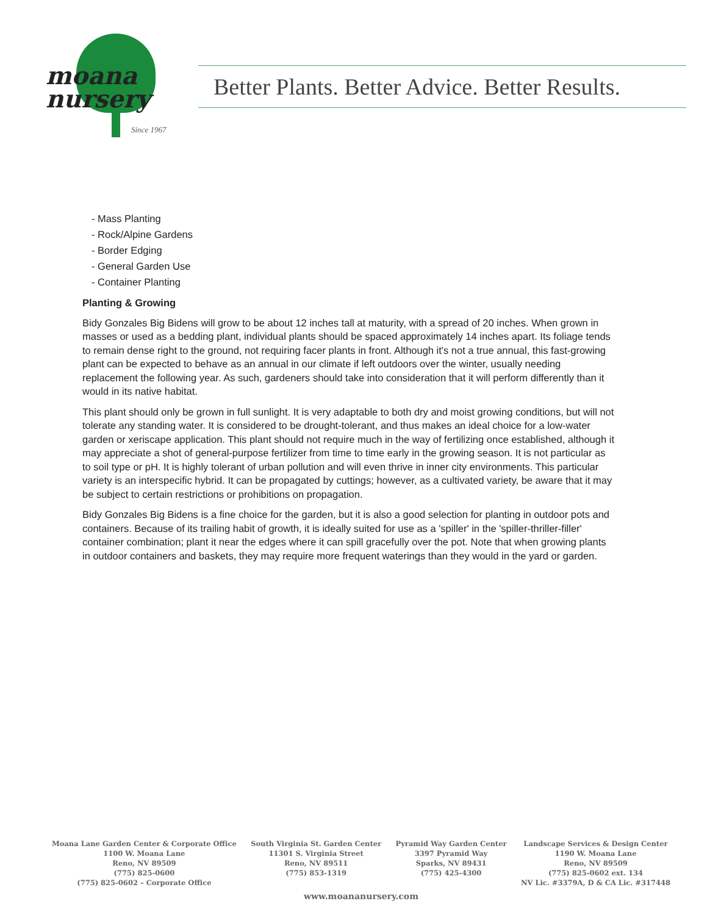moana
nursery
Since 1967
Better Plants. Better Advice. Better Results.
- Mass Planting
- Rock/Alpine Gardens
- Border Edging
- General Garden Use
- Container Planting
Planting & Growing
Bidy Gonzales Big Bidens will grow to be about 12 inches tall at maturity, with a spread of 20 inches. When grown in masses or used as a bedding plant, individual plants should be spaced approximately 14 inches apart. Its foliage tends to remain dense right to the ground, not requiring facer plants in front. Although it's not a true annual, this fast-growing plant can be expected to behave as an annual in our climate if left outdoors over the winter, usually needing replacement the following year. As such, gardeners should take into consideration that it will perform differently than it would in its native habitat.
This plant should only be grown in full sunlight. It is very adaptable to both dry and moist growing conditions, but will not tolerate any standing water. It is considered to be drought-tolerant, and thus makes an ideal choice for a low-water garden or xeriscape application. This plant should not require much in the way of fertilizing once established, although it may appreciate a shot of general-purpose fertilizer from time to time early in the growing season. It is not particular as to soil type or pH. It is highly tolerant of urban pollution and will even thrive in inner city environments. This particular variety is an interspecific hybrid. It can be propagated by cuttings; however, as a cultivated variety, be aware that it may be subject to certain restrictions or prohibitions on propagation.
Bidy Gonzales Big Bidens is a fine choice for the garden, but it is also a good selection for planting in outdoor pots and containers. Because of its trailing habit of growth, it is ideally suited for use as a 'spiller' in the 'spiller-thriller-filler' container combination; plant it near the edges where it can spill gracefully over the pot. Note that when growing plants in outdoor containers and baskets, they may require more frequent waterings than they would in the yard or garden.
Moana Lane Garden Center & Corporate Office
1100 W. Moana Lane
Reno, NV 89509
(775) 825-0600
(775) 825-0602 – Corporate Office
South Virginia St. Garden Center
11301 S. Virginia Street
Reno, NV 89511
(775) 853-1319
Pyramid Way Garden Center
3397 Pyramid Way
Sparks, NV 89431
(775) 425-4300
Landscape Services & Design Center
1190 W. Moana Lane
Reno, NV 89509
(775) 825-0602 ext. 134
NV Lic. #3379A, D & CA Lic. #317448
www.moananursery.com